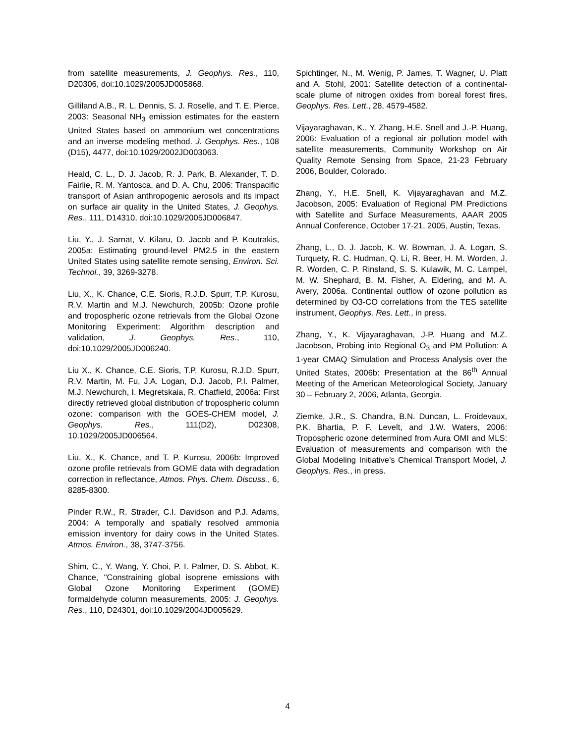from satellite measurements, J. Geophys. Res., 110, D20306, doi:10.1029/2005JD005868.
Gilliland A.B., R. L. Dennis, S. J. Roselle, and T. E. Pierce, 2003: Seasonal NH<sub>3</sub> emission estimates for the eastern United States based on ammonium wet concentrations and an inverse modeling method. J. Geophys. Res., 108 (D15), 4477, doi:10.1029/2002JD003063.
Heald, C. L., D. J. Jacob, R. J. Park, B. Alexander, T. D. Fairlie, R. M. Yantosca, and D. A. Chu, 2006: Transpacific transport of Asian anthropogenic aerosols and its impact on surface air quality in the United States, J. Geophys. Res., 111, D14310, doi:10.1029/2005JD006847.
Liu, Y., J. Sarnat, V. Kilaru, D. Jacob and P. Koutrakis, 2005a: Estimating ground-level PM2.5 in the eastern United States using satellite remote sensing, Environ. Sci. Technol., 39, 3269-3278.
Liu, X., K. Chance, C.E. Sioris, R.J.D. Spurr, T.P. Kurosu, R.V. Martin and M.J. Newchurch, 2005b: Ozone profile and tropospheric ozone retrievals from the Global Ozone Monitoring Experiment: Algorithm description and validation, J. Geophys. Res., 110, doi:10.1029/2005JD006240.
Liu X., K. Chance, C.E. Sioris, T.P. Kurosu, R.J.D. Spurr, R.V. Martin, M. Fu, J.A. Logan, D.J. Jacob, P.I. Palmer, M.J. Newchurch, I. Megretskaia, R. Chatfield, 2006a: First directly retrieved global distribution of tropospheric column ozone: comparison with the GOES-CHEM model, J. Geophys. Res., 111(D2), D02308, 10.1029/2005JD006564.
Liu, X., K. Chance, and T. P. Kurosu, 2006b: Improved ozone profile retrievals from GOME data with degradation correction in reflectance, Atmos. Phys. Chem. Discuss., 6, 8285-8300.
Pinder R.W., R. Strader, C.I. Davidson and P.J. Adams, 2004: A temporally and spatially resolved ammonia emission inventory for dairy cows in the United States. Atmos. Environ., 38, 3747-3756.
Shim, C., Y. Wang, Y. Choi, P. I. Palmer, D. S. Abbot, K. Chance, "Constraining global isoprene emissions with Global Ozone Monitoring Experiment (GOME) formaldehyde column measurements, 2005: J. Geophys. Res., 110, D24301, doi:10.1029/2004JD005629.
Spichtinger, N., M. Wenig, P. James, T. Wagner, U. Platt and A. Stohl, 2001: Satellite detection of a continental-scale plume of nitrogen oxides from boreal forest fires, Geophys. Res. Lett., 28, 4579-4582.
Vijayaraghavan, K., Y. Zhang, H.E. Snell and J.-P. Huang, 2006: Evaluation of a regional air pollution model with satellite measurements, Community Workshop on Air Quality Remote Sensing from Space, 21-23 February 2006, Boulder, Colorado.
Zhang, Y., H.E. Snell, K. Vijayaraghavan and M.Z. Jacobson, 2005: Evaluation of Regional PM Predictions with Satellite and Surface Measurements, AAAR 2005 Annual Conference, October 17-21, 2005, Austin, Texas.
Zhang, L., D. J. Jacob, K. W. Bowman, J. A. Logan, S. Turquety, R. C. Hudman, Q. Li, R. Beer, H. M. Worden, J. R. Worden, C. P. Rinsland, S. S. Kulawik, M. C. Lampel, M. W. Shephard, B. M. Fisher, A. Eldering, and M. A. Avery, 2006a. Continental outflow of ozone pollution as determined by O3-CO correlations from the TES satellite instrument, Geophys. Res. Lett., in press.
Zhang, Y., K. Vijayaraghavan, J-P. Huang and M.Z. Jacobson, Probing into Regional O<sub>3</sub> and PM Pollution: A 1-year CMAQ Simulation and Process Analysis over the United States, 2006b: Presentation at the 86<sup>th</sup> Annual Meeting of the American Meteorological Society, January 30 – February 2, 2006, Atlanta, Georgia.
Ziemke, J.R., S. Chandra, B.N. Duncan, L. Froidevaux, P.K. Bhartia, P. F. Levelt, and J.W. Waters, 2006: Tropospheric ozone determined from Aura OMI and MLS: Evaluation of measurements and comparison with the Global Modeling Initiative’s Chemical Transport Model, J. Geophys. Res., in press.
4